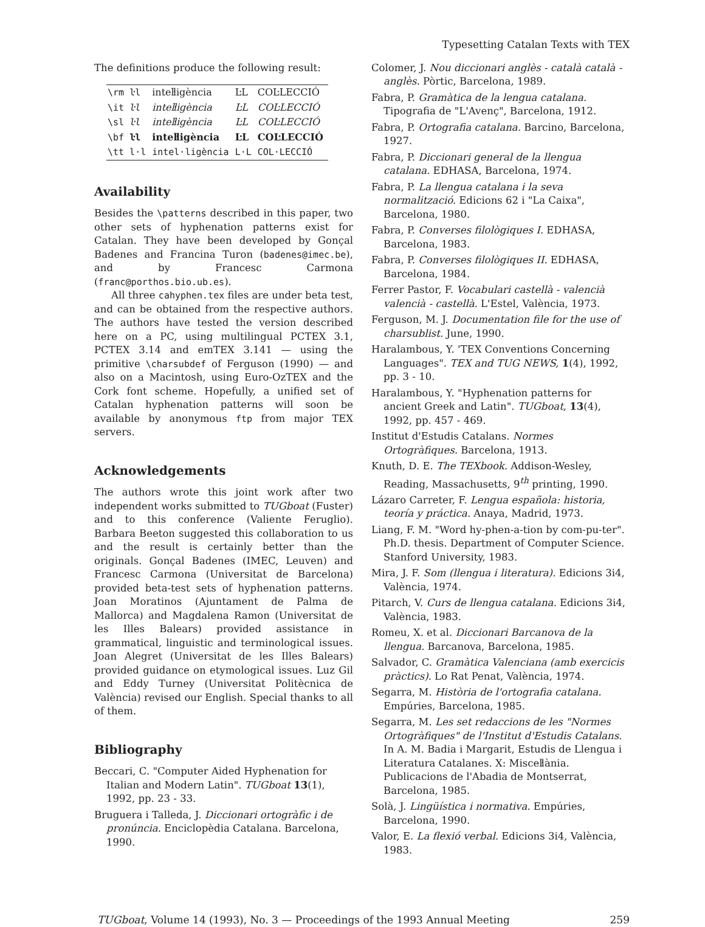Typesetting Catalan Texts with TEX
The definitions produce the following result:
| \rm ŀl | inteŀligència | ĿL | COĿLECCIÓ |
| \it ŀl | inteŀligència | ĿL | COĿLECCIÓ |
| \sl ŀl | inteŀligència | ĿL | COĿLECCIÓ |
| \bf ŀl | inteŀligència | ĿL | COĿLECCIÓ |
| \tt l·l | intel·ligència | L·L | COL·LECCIÓ |
Availability
Besides the \patterns described in this paper, two other sets of hyphenation patterns exist for Catalan. They have been developed by Gonçal Badenes and Francina Turon (badenes@imec.be), and by Francesc Carmona (franc@porthos.bio.ub.es).
All three cahyphen.tex files are under beta test, and can be obtained from the respective authors. The authors have tested the version described here on a PC, using multilingual PCTEX 3.1, PCTEX 3.14 and emTEX 3.141 — using the primitive \charsubdef of Ferguson (1990) — and also on a Macintosh, using Euro-OzTEX and the Cork font scheme. Hopefully, a unified set of Catalan hyphenation patterns will soon be available by anonymous ftp from major TEX servers.
Acknowledgements
The authors wrote this joint work after two independent works submitted to TUGboat (Fuster) and to this conference (Valiente Feruglio). Barbara Beeton suggested this collaboration to us and the result is certainly better than the originals. Gonçal Badenes (IMEC, Leuven) and Francesc Carmona (Universitat de Barcelona) provided beta-test sets of hyphenation patterns. Joan Moratinos (Ajuntament de Palma de Mallorca) and Magdalena Ramon (Universitat de les Illes Balears) provided assistance in grammatical, linguistic and terminological issues. Joan Alegret (Universitat de les Illes Balears) provided guidance on etymological issues. Luz Gil and Eddy Turney (Universitat Politècnica de València) revised our English. Special thanks to all of them.
Bibliography
Beccari, C. "Computer Aided Hyphenation for Italian and Modern Latin". TUGboat 13(1), 1992, pp. 23 - 33.
Bruguera i Talleda, J. Diccionari ortogràfic i de pronúncia. Enciclopèdia Catalana. Barcelona, 1990.
Colomer, J. Nou diccionari anglès - català català - anglès. Pòrtic, Barcelona, 1989.
Fabra, P. Gramàtica de la lengua catalana. Tipografia de "L'Avenç", Barcelona, 1912.
Fabra, P. Ortografia catalana. Barcino, Barcelona, 1927.
Fabra, P. Diccionari general de la llengua catalana. EDHASA, Barcelona, 1974.
Fabra, P. La llengua catalana i la seva normalització. Edicions 62 i "La Caixa", Barcelona, 1980.
Fabra, P. Converses filològiques I. EDHASA, Barcelona, 1983.
Fabra, P. Converses filològiques II. EDHASA, Barcelona, 1984.
Ferrer Pastor, F. Vocabulari castellà - valencià valencià - castellà. L'Estel, València, 1973.
Ferguson, M. J. Documentation file for the use of charsublist. June, 1990.
Haralambous, Y. 'TEX Conventions Concerning Languages". TEX and TUG NEWS, 1(4), 1992, pp. 3 - 10.
Haralambous, Y. "Hyphenation patterns for ancient Greek and Latin". TUGboat, 13(4), 1992, pp. 457 - 469.
Institut d'Estudis Catalans. Normes Ortogràfiques. Barcelona, 1913.
Knuth, D. E. The TEXbook. Addison-Wesley, Reading, Massachusetts, 9<sup>th</sup> printing, 1990.
Lázaro Carreter, F. Lengua española: historia, teoría y práctica. Anaya, Madrid, 1973.
Liang, F. M. "Word hy-phen-a-tion by com-pu-ter". Ph.D. thesis. Department of Computer Science. Stanford University, 1983.
Mira, J. F. Som (llengua i literatura). Edicions 3i4, València, 1974.
Pitarch, V. Curs de llengua catalana. Edicions 3i4, València, 1983.
Romeu, X. et al. Diccionari Barcanova de la llengua. Barcanova, Barcelona, 1985.
Salvador, C. Gramàtica Valenciana (amb exercicis pràctics). Lo Rat Penat, València, 1974.
Segarra, M. Història de l'ortografia catalana. Empúries, Barcelona, 1985.
Segarra, M. Les set redaccions de les "Normes Ortogràfiques" de l'Institut d'Estudis Catalans. In A. M. Badia i Margarit, Estudis de Llengua i Literatura Catalanes. X: Misceŀlània. Publicacions de l'Abadia de Montserrat, Barcelona, 1985.
Solà, J. Lingüística i normativa. Empúries, Barcelona, 1990.
Valor, E. La flexió verbal. Edicions 3i4, València, 1983.
TUGboat, Volume 14 (1993), No. 3 — Proceedings of the 1993 Annual Meeting 259